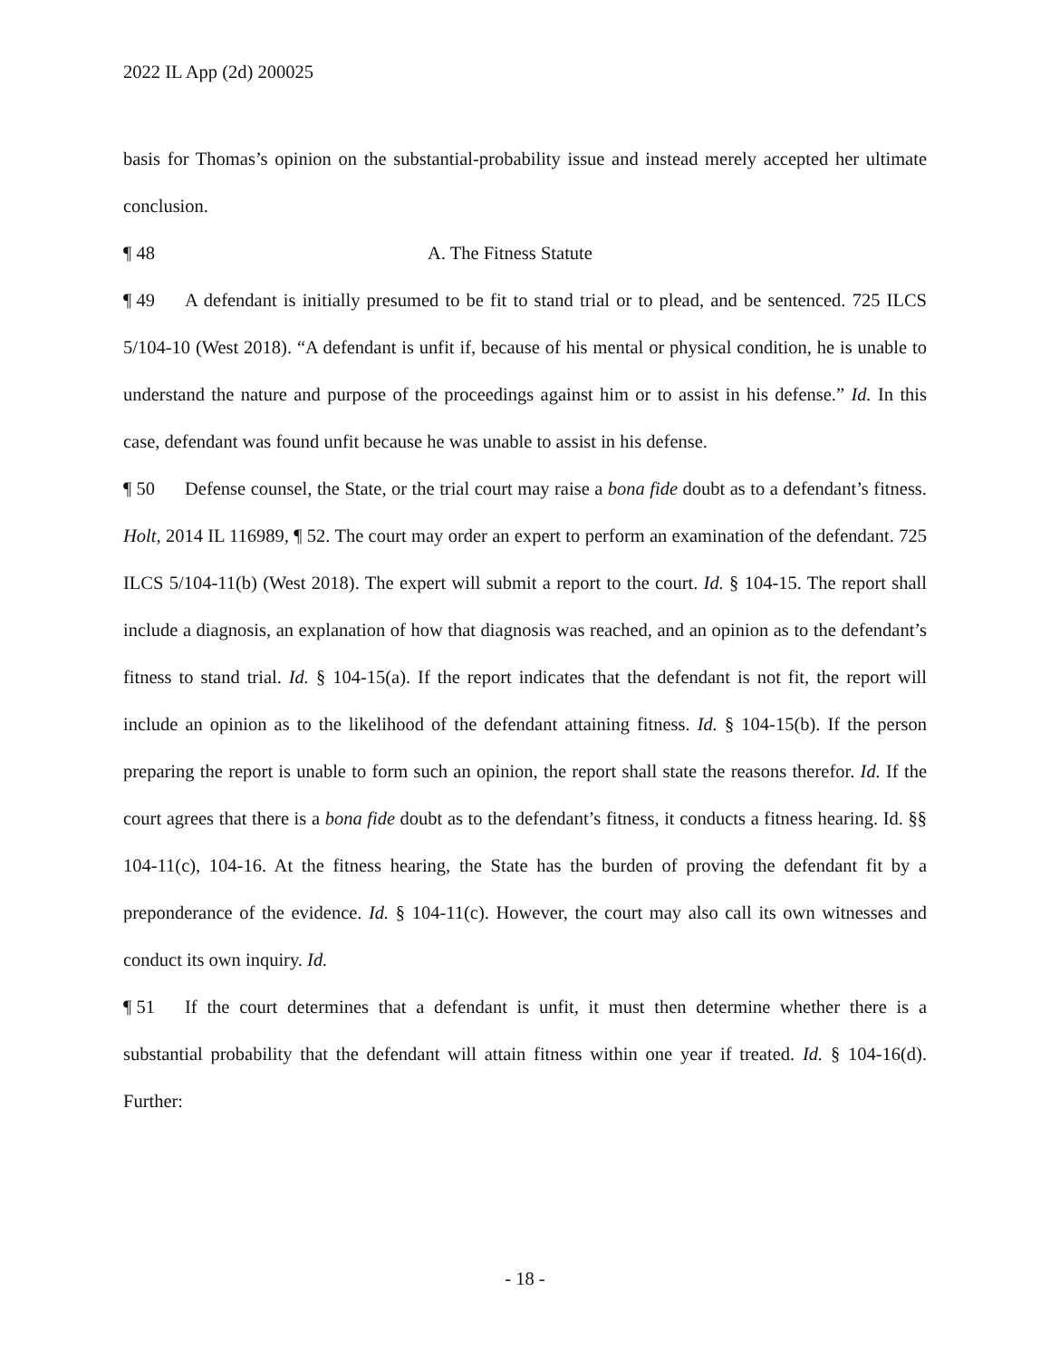2022 IL App (2d) 200025
basis for Thomas’s opinion on the substantial-probability issue and instead merely accepted her ultimate conclusion.
¶ 48 A. The Fitness Statute
¶ 49 A defendant is initially presumed to be fit to stand trial or to plead, and be sentenced. 725 ILCS 5/104-10 (West 2018). “A defendant is unfit if, because of his mental or physical condition, he is unable to understand the nature and purpose of the proceedings against him or to assist in his defense.” Id. In this case, defendant was found unfit because he was unable to assist in his defense.
¶ 50 Defense counsel, the State, or the trial court may raise a bona fide doubt as to a defendant’s fitness. Holt, 2014 IL 116989, ¶ 52. The court may order an expert to perform an examination of the defendant. 725 ILCS 5/104-11(b) (West 2018). The expert will submit a report to the court. Id. § 104-15. The report shall include a diagnosis, an explanation of how that diagnosis was reached, and an opinion as to the defendant’s fitness to stand trial. Id. § 104-15(a). If the report indicates that the defendant is not fit, the report will include an opinion as to the likelihood of the defendant attaining fitness. Id. § 104-15(b). If the person preparing the report is unable to form such an opinion, the report shall state the reasons therefor. Id. If the court agrees that there is a bona fide doubt as to the defendant’s fitness, it conducts a fitness hearing. Id. §§ 104-11(c), 104-16. At the fitness hearing, the State has the burden of proving the defendant fit by a preponderance of the evidence. Id. § 104-11(c). However, the court may also call its own witnesses and conduct its own inquiry. Id.
¶ 51 If the court determines that a defendant is unfit, it must then determine whether there is a substantial probability that the defendant will attain fitness within one year if treated. Id. § 104-16(d). Further:
- 18 -